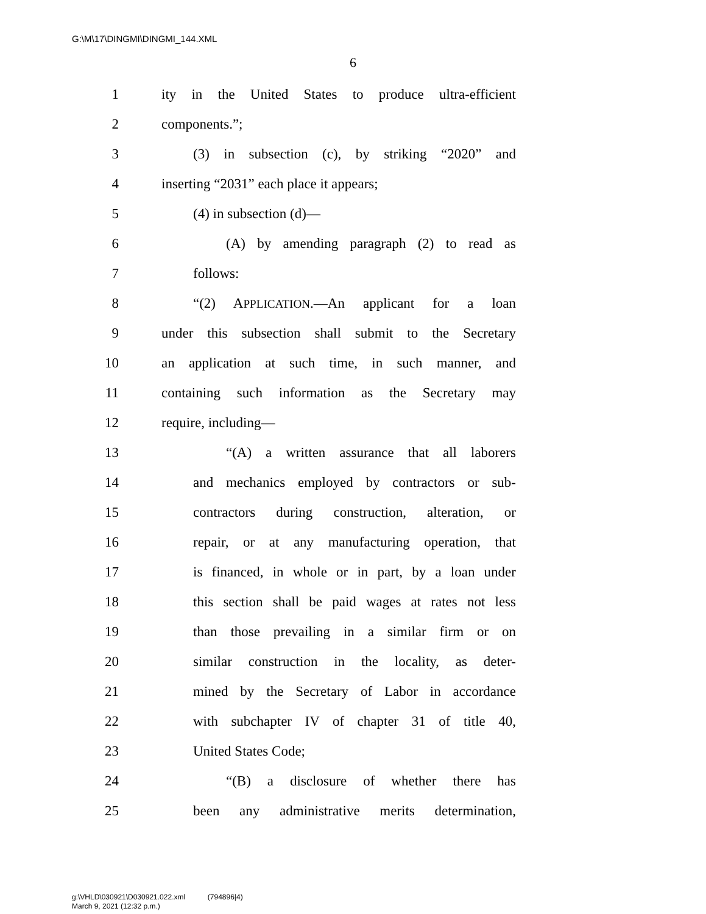G:\M\17\DINGMI\DINGMI_144.XML
6
1 ity in the United States to produce ultra-efficient
2 components.”;
3 (3) in subsection (c), by striking “2020” and
4 inserting “2031” each place it appears;
5 (4) in subsection (d)—
6 (A) by amending paragraph (2) to read as
7 follows:
8 “(2) APPLICATION.—An applicant for a loan
9 under this subsection shall submit to the Secretary
10 an application at such time, in such manner, and
11 containing such information as the Secretary may
12 require, including—
13 “(A) a written assurance that all laborers
14 and mechanics employed by contractors or sub-
15 contractors during construction, alteration, or
16 repair, or at any manufacturing operation, that
17 is financed, in whole or in part, by a loan under
18 this section shall be paid wages at rates not less
19 than those prevailing in a similar firm or on
20 similar construction in the locality, as deter-
21 mined by the Secretary of Labor in accordance
22 with subchapter IV of chapter 31 of title 40,
23 United States Code;
24 “(B) a disclosure of whether there has
25 been any administrative merits determination,
g:\VHLD\030921\D030921.022.xml (794896|4)
March 9, 2021 (12:32 p.m.)